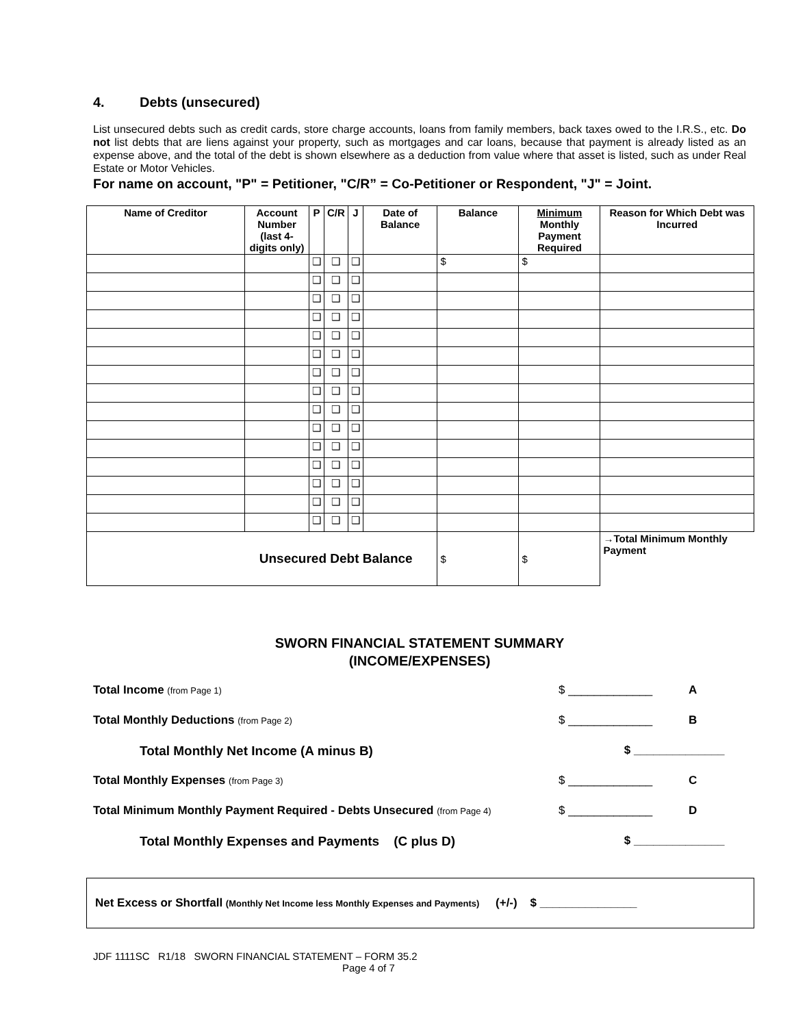4. Debts (unsecured)
List unsecured debts such as credit cards, store charge accounts, loans from family members, back taxes owed to the I.R.S., etc. Do not list debts that are liens against your property, such as mortgages and car loans, because that payment is already listed as an expense above, and the total of the debt is shown elsewhere as a deduction from value where that asset is listed, such as under Real Estate or Motor Vehicles.
For name on account, "P" = Petitioner, "C/R” = Co-Petitioner or Respondent, "J" = Joint.
| Name of Creditor | Account Number (last 4-digits only) | P | C/R | J | Date of Balance | Balance | Minimum Monthly Payment Required | Reason for Which Debt was Incurred |
| --- | --- | --- | --- | --- | --- | --- | --- | --- |
| | | ❑ | ❑ | ❑ | | $ | $ | |
| | | ❑ | ❑ | ❑ | | | | |
| | | ❑ | ❑ | ❑ | | | | |
| | | ❑ | ❑ | ❑ | | | | |
| | | ❑ | ❑ | ❑ | | | | |
| | | ❑ | ❑ | ❑ | | | | |
| | | ❑ | ❑ | ❑ | | | | |
| | | ❑ | ❑ | ❑ | | | | |
| | | ❑ | ❑ | ❑ | | | | |
| | | ❑ | ❑ | ❑ | | | | |
| | | ❑ | ❑ | ❑ | | | | |
| | | ❑ | ❑ | ❑ | | | | |
| | | ❑ | ❑ | ❑ | | | | |
| | | ❑ | ❑ | ❑ | | | | |
| | | ❑ | ❑ | ❑ | | | | |
| Unsecured Debt Balance | | | | | | $ | $ | →Total Minimum Monthly Payment |
SWORN FINANCIAL STATEMENT SUMMARY
(INCOME/EXPENSES)
Total Income (from Page 1)
$ _____________ A
Total Monthly Deductions (from Page 2)
$ _____________ B
Total Monthly Net Income (A minus B) $ ______________
Total Monthly Expenses (from Page 3)
$ _____________ C
Total Minimum Monthly Payment Required - Debts Unsecured (from Page 4)
$ _____________ D
Total Monthly Expenses and Payments (C plus D) $ ______________
Net Excess or Shortfall (Monthly Net Income less Monthly Expenses and Payments) (+/-) $ _______________
JDF 1111SC R1/18 SWORN FINANCIAL STATEMENT – FORM 35.2
Page 4 of 7